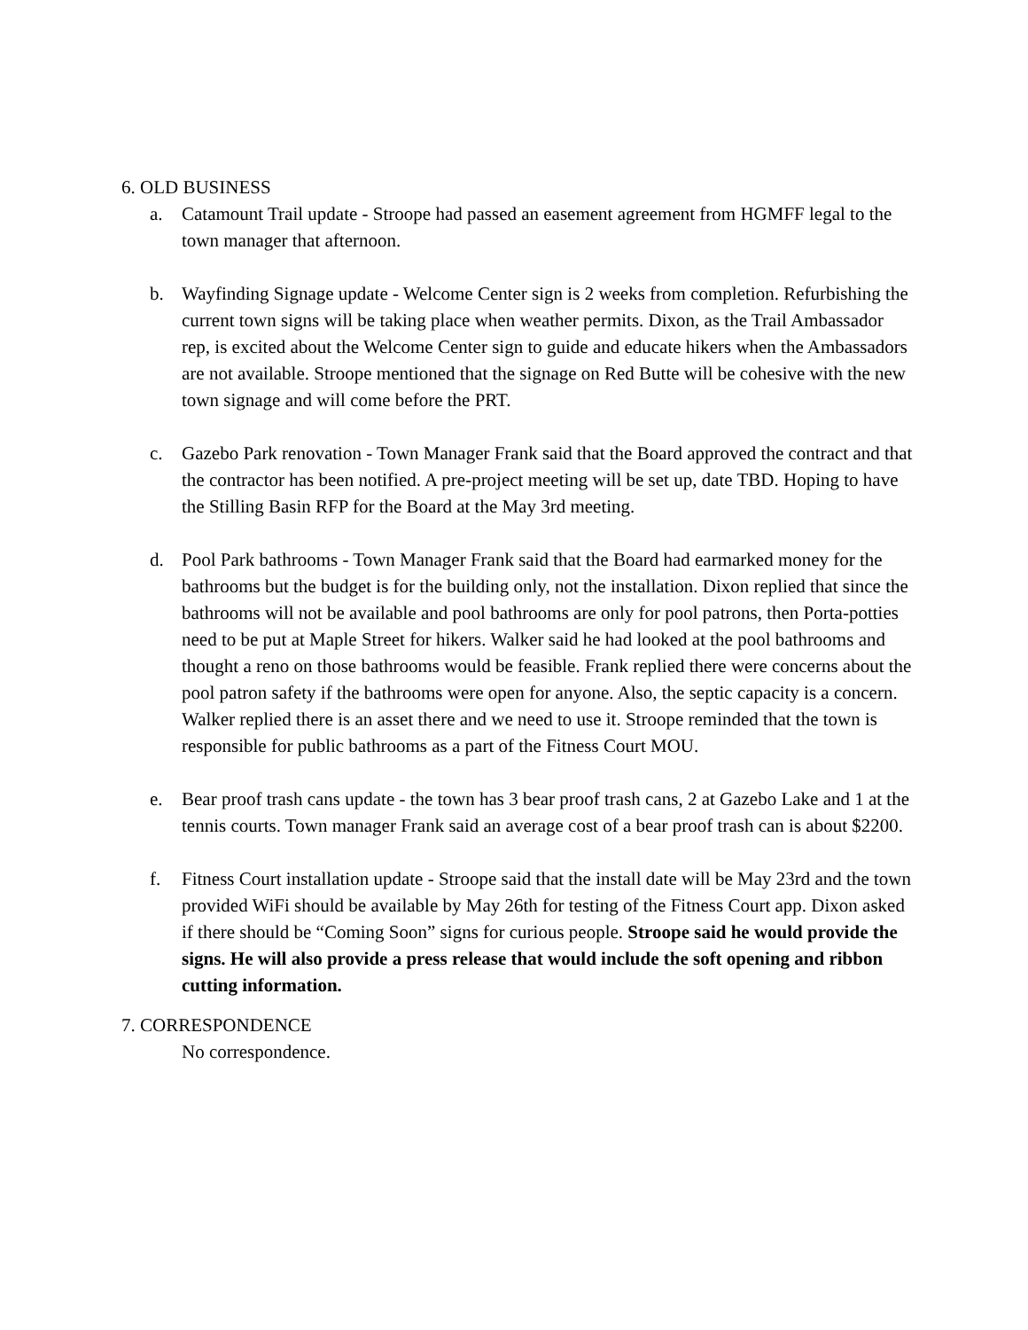6. OLD BUSINESS
a. Catamount Trail update - Stroope had passed an easement agreement from HGMFF legal to the town manager that afternoon.
b. Wayfinding Signage update - Welcome Center sign is 2 weeks from completion. Refurbishing the current town signs will be taking place when weather permits. Dixon, as the Trail Ambassador rep, is excited about the Welcome Center sign to guide and educate hikers when the Ambassadors are not available. Stroope mentioned that the signage on Red Butte will be cohesive with the new town signage and will come before the PRT.
c. Gazebo Park renovation - Town Manager Frank said that the Board approved the contract and that the contractor has been notified. A pre-project meeting will be set up, date TBD. Hoping to have the Stilling Basin RFP for the Board at the May 3rd meeting.
d. Pool Park bathrooms - Town Manager Frank said that the Board had earmarked money for the bathrooms but the budget is for the building only, not the installation. Dixon replied that since the bathrooms will not be available and pool bathrooms are only for pool patrons, then Porta-potties need to be put at Maple Street for hikers. Walker said he had looked at the pool bathrooms and thought a reno on those bathrooms would be feasible. Frank replied there were concerns about the pool patron safety if the bathrooms were open for anyone. Also, the septic capacity is a concern. Walker replied there is an asset there and we need to use it. Stroope reminded that the town is responsible for public bathrooms as a part of the Fitness Court MOU.
e. Bear proof trash cans update - the town has 3 bear proof trash cans, 2 at Gazebo Lake and 1 at the tennis courts. Town manager Frank said an average cost of a bear proof trash can is about $2200.
f. Fitness Court installation update - Stroope said that the install date will be May 23rd and the town provided WiFi should be available by May 26th for testing of the Fitness Court app. Dixon asked if there should be “Coming Soon” signs for curious people. Stroope said he would provide the signs. He will also provide a press release that would include the soft opening and ribbon cutting information.
7. CORRESPONDENCE
No correspondence.